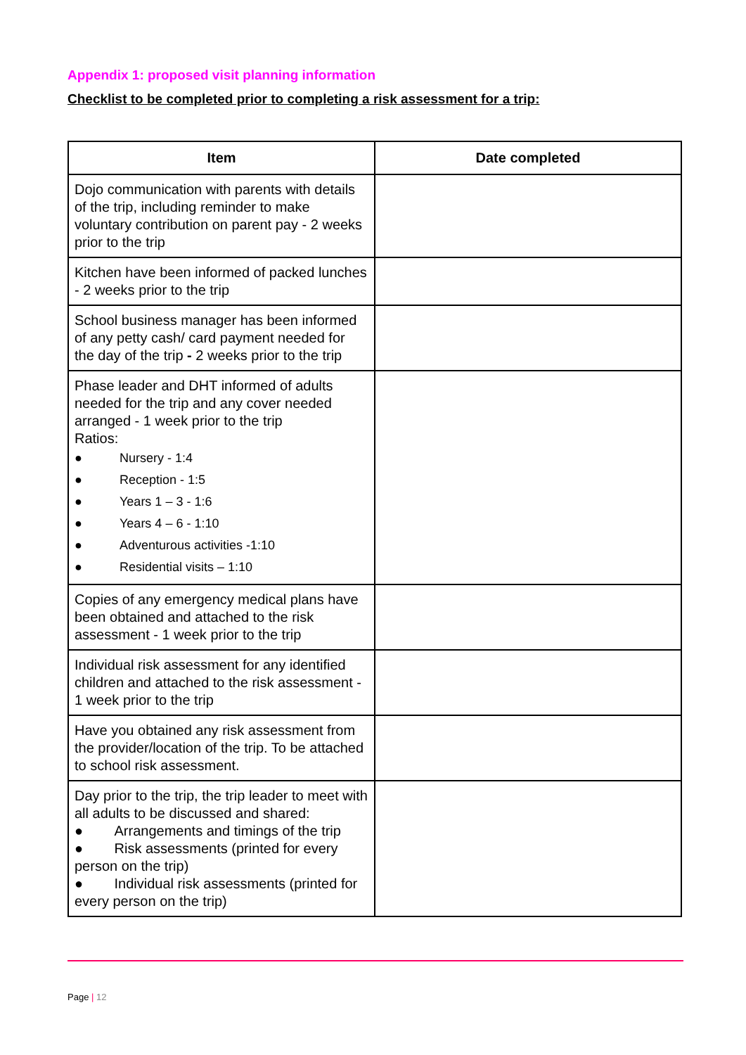Appendix 1: proposed visit planning information
Checklist to be completed prior to completing a risk assessment for a trip:
| Item | Date completed |
| --- | --- |
| Dojo communication with parents with details of the trip, including reminder to make voluntary contribution on parent pay - 2 weeks prior to the trip | |
| Kitchen have been informed of packed lunches - 2 weeks prior to the trip | |
| School business manager has been informed of any petty cash/ card payment needed for the day of the trip - 2 weeks prior to the trip | |
| Phase leader and DHT informed of adults needed for the trip and any cover needed arranged - 1 week prior to the trip Ratios: ● Nursery - 1:4 ● Reception - 1:5 ● Years 1 – 3 - 1:6 ● Years 4 – 6 - 1:10 ● Adventurous activities -1:10 ● Residential visits – 1:10 | |
| Copies of any emergency medical plans have been obtained and attached to the risk assessment - 1 week prior to the trip | |
| Individual risk assessment for any identified children and attached to the risk assessment - 1 week prior to the trip | |
| Have you obtained any risk assessment from the provider/location of the trip. To be attached to school risk assessment. | |
| Day prior to the trip, the trip leader to meet with all adults to be discussed and shared: ● Arrangements and timings of the trip ● Risk assessments (printed for every person on the trip) ● Individual risk assessments (printed for every person on the trip) | |
Page | 12